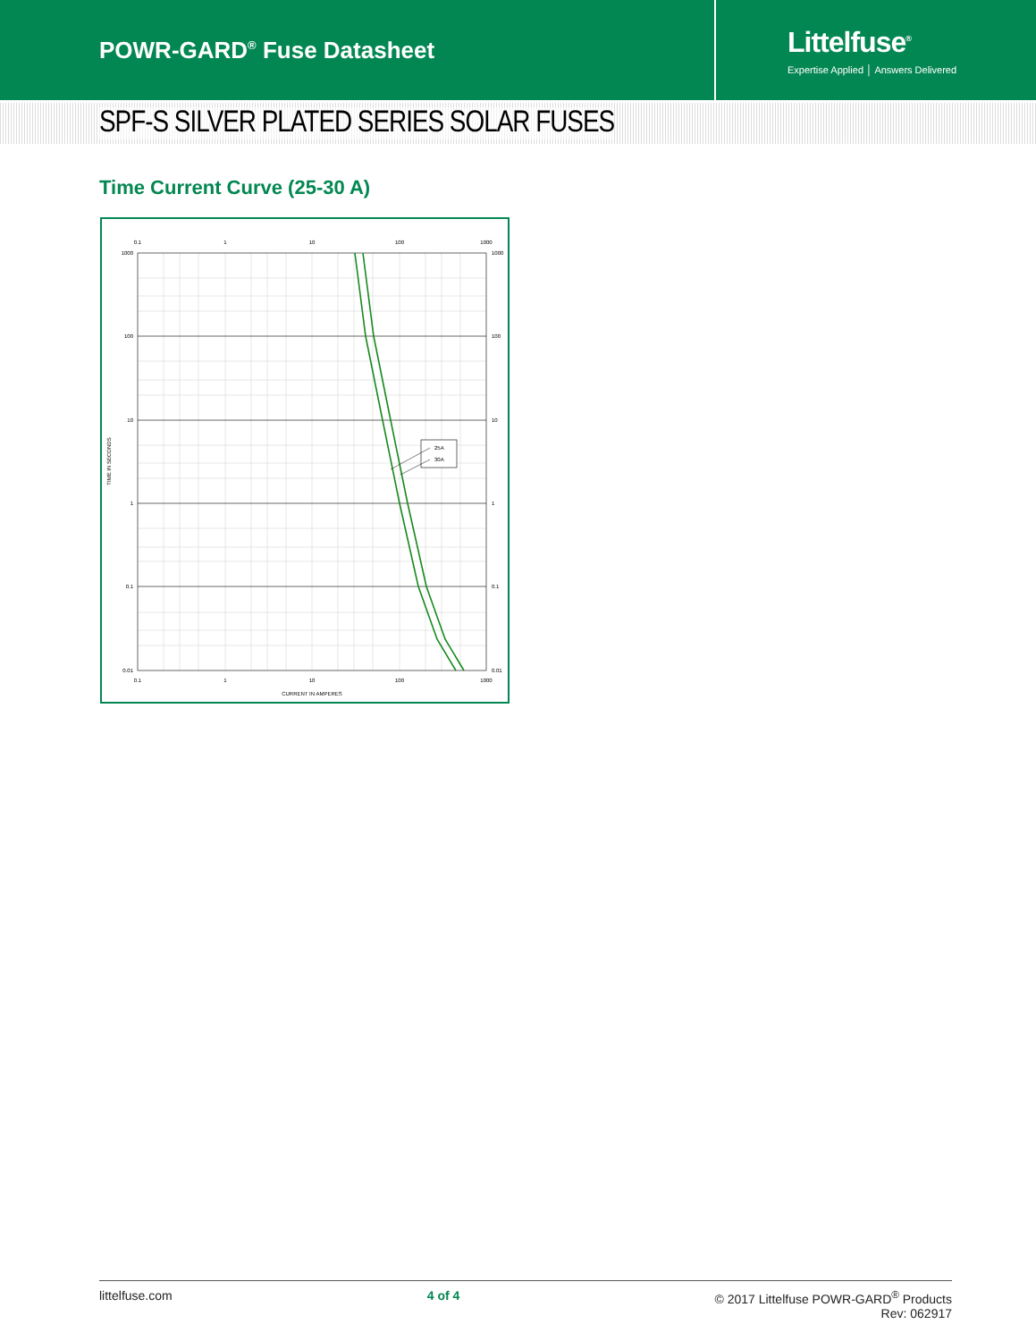POWR-GARD<sup>®</sup> Fuse Datasheet
Littelfuse<sup>®</sup>
Expertise Applied │ Answers Delivered
SPF-S SILVER PLATED SERIES SOLAR FUSES
Time Current Curve (25-30 A)
25A
30A
1000
100
10
1
0.1
0.01
1000
100
10
1
0.1
0.01
0.1
1
10
100
1000
0.1
1
10
100
1000
CURRENT IN AMPERES
TIME IN SECONDS
littelfuse.com 4 of 4 © 2017 Littelfuse POWR-GARD<sup>®</sup> Products
Rev: 062917